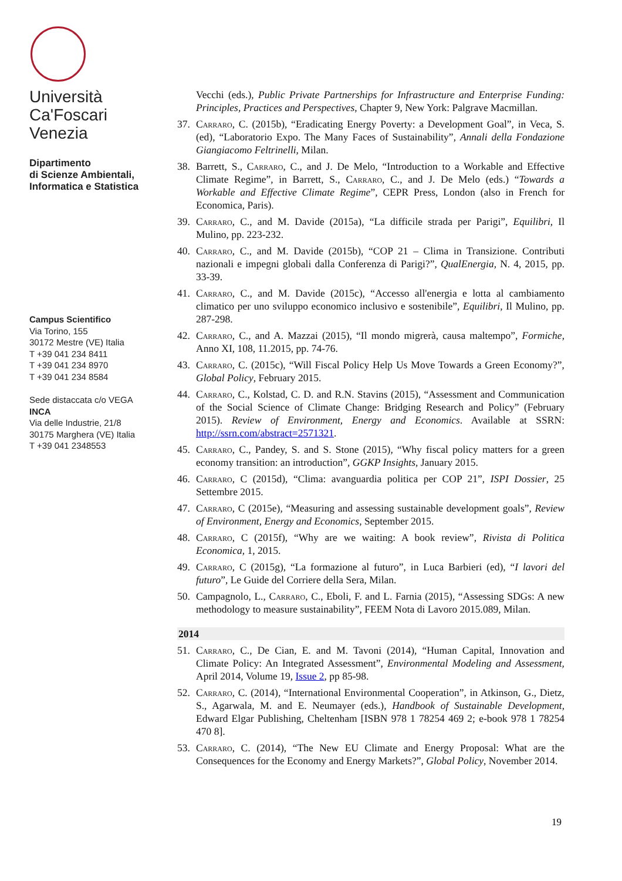Università
Ca'Foscari
Venezia
Dipartimento
di Scienze Ambientali,
Informatica e Statistica
Campus Scientifico
Via Torino, 155
30172 Mestre (VE) Italia
T +39 041 234 8411
T +39 041 234 8970
T +39 041 234 8584
Sede distaccata c/o VEGA
INCA
Via delle Industrie, 21/8
30175 Marghera (VE) Italia
T +39 041 2348553
Vecchi (eds.), Public Private Partnerships for Infrastructure and Enterprise Funding: Principles, Practices and Perspectives, Chapter 9, New York: Palgrave Macmillan.
37. Carraro, C. (2015b), “Eradicating Energy Poverty: a Development Goal”, in Veca, S. (ed), “Laboratorio Expo. The Many Faces of Sustainability”, Annali della Fondazione Giangiacomo Feltrinelli, Milan.
38. Barrett, S., Carraro, C., and J. De Melo, “Introduction to a Workable and Effective Climate Regime”, in Barrett, S., Carraro, C., and J. De Melo (eds.) “Towards a Workable and Effective Climate Regime”, CEPR Press, London (also in French for Economica, Paris).
39. Carraro, C., and M. Davide (2015a), “La difficile strada per Parigi”, Equilibri, Il Mulino, pp. 223-232.
40. Carraro, C., and M. Davide (2015b), “COP 21 – Clima in Transizione. Contributi nazionali e impegni globali dalla Conferenza di Parigi?”, QualEnergia, N. 4, 2015, pp. 33-39.
41. Carraro, C., and M. Davide (2015c), “Accesso all'energia e lotta al cambiamento climatico per uno sviluppo economico inclusivo e sostenibile”, Equilibri, Il Mulino, pp. 287-298.
42. Carraro, C., and A. Mazzai (2015), “Il mondo migrerà, causa maltempo”, Formiche, Anno XI, 108, 11.2015, pp. 74-76.
43. Carraro, C. (2015c), “Will Fiscal Policy Help Us Move Towards a Green Economy?”, Global Policy, February 2015.
44. Carraro, C., Kolstad, C. D. and R.N. Stavins (2015), “Assessment and Communication of the Social Science of Climate Change: Bridging Research and Policy” (February 2015). Review of Environment, Energy and Economics. Available at SSRN: http://ssrn.com/abstract=2571321.
45. Carraro, C., Pandey, S. and S. Stone (2015), “Why fiscal policy matters for a green economy transition: an introduction”, GGKP Insights, January 2015.
46. Carraro, C (2015d), “Clima: avanguardia politica per COP 21”, ISPI Dossier, 25 Settembre 2015.
47. Carraro, C (2015e), “Measuring and assessing sustainable development goals”, Review of Environment, Energy and Economics, September 2015.
48. Carraro, C (2015f), “Why are we waiting: A book review”, Rivista di Politica Economica, 1, 2015.
49. Carraro, C (2015g), “La formazione al futuro”, in Luca Barbieri (ed), “I lavori del futuro”, Le Guide del Corriere della Sera, Milan.
50. Campagnolo, L., Carraro, C., Eboli, F. and L. Farnia (2015), “Assessing SDGs: A new methodology to measure sustainability”, FEEM Nota di Lavoro 2015.089, Milan.
2014
51. Carraro, C., De Cian, E. and M. Tavoni (2014), “Human Capital, Innovation and Climate Policy: An Integrated Assessment”, Environmental Modeling and Assessment, April 2014, Volume 19, Issue 2, pp 85-98.
52. Carraro, C. (2014), “International Environmental Cooperation”, in Atkinson, G., Dietz, S., Agarwala, M. and E. Neumayer (eds.), Handbook of Sustainable Development, Edward Elgar Publishing, Cheltenham [ISBN 978 1 78254 469 2; e-book 978 1 78254 470 8].
53. Carraro, C. (2014), “The New EU Climate and Energy Proposal: What are the Consequences for the Economy and Energy Markets?”, Global Policy, November 2014.
19